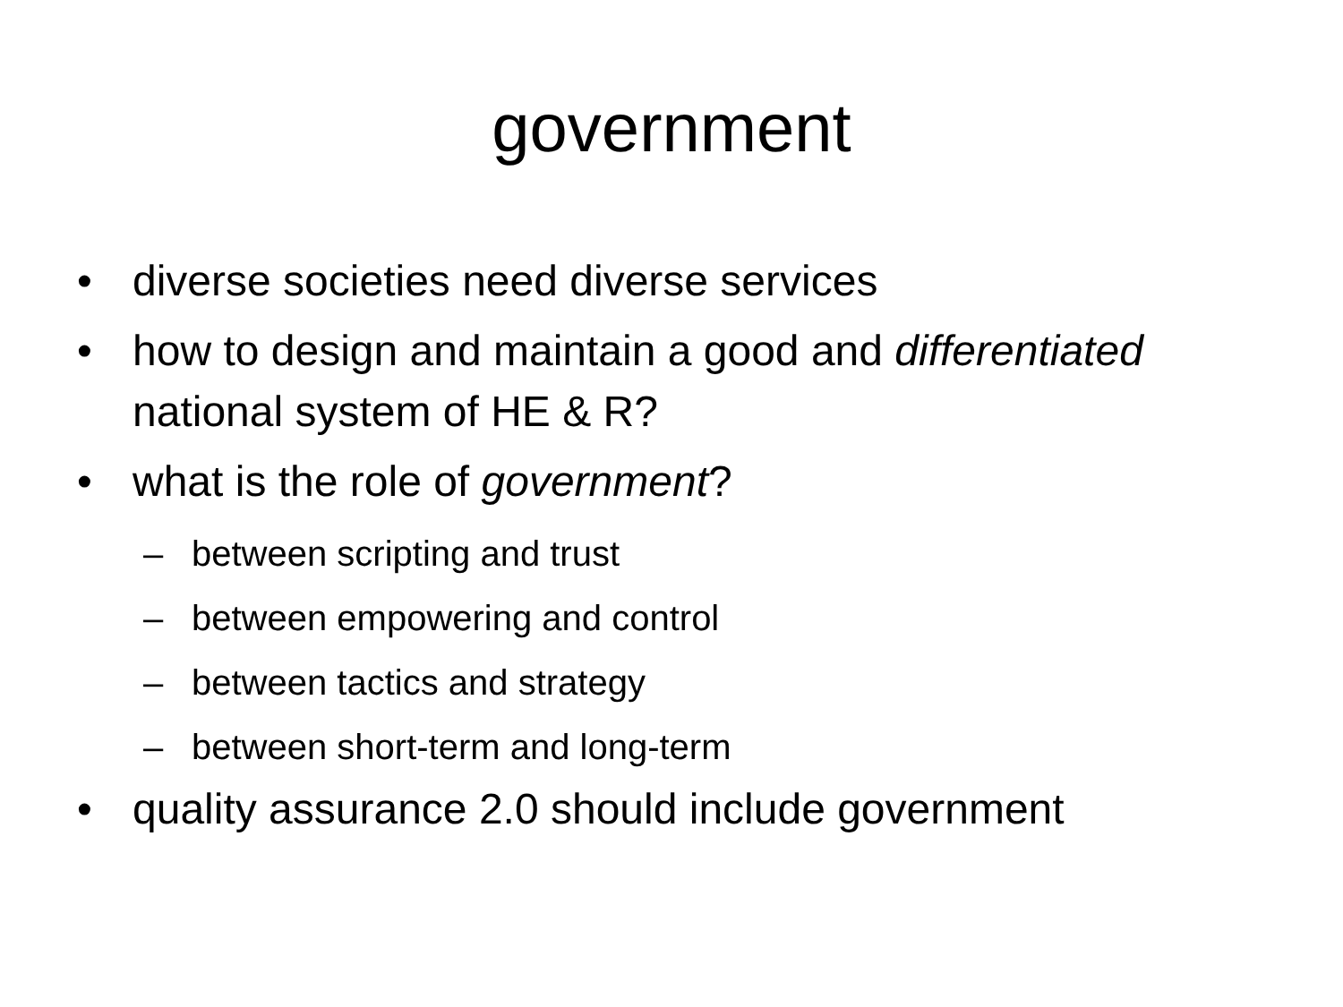government
• diverse societies need diverse services
• how to design and maintain a good and differentiated national system of HE & R?
• what is the role of government?
– between scripting and trust
– between empowering and control
– between tactics and strategy
– between short-term and long-term
• quality assurance 2.0 should include government